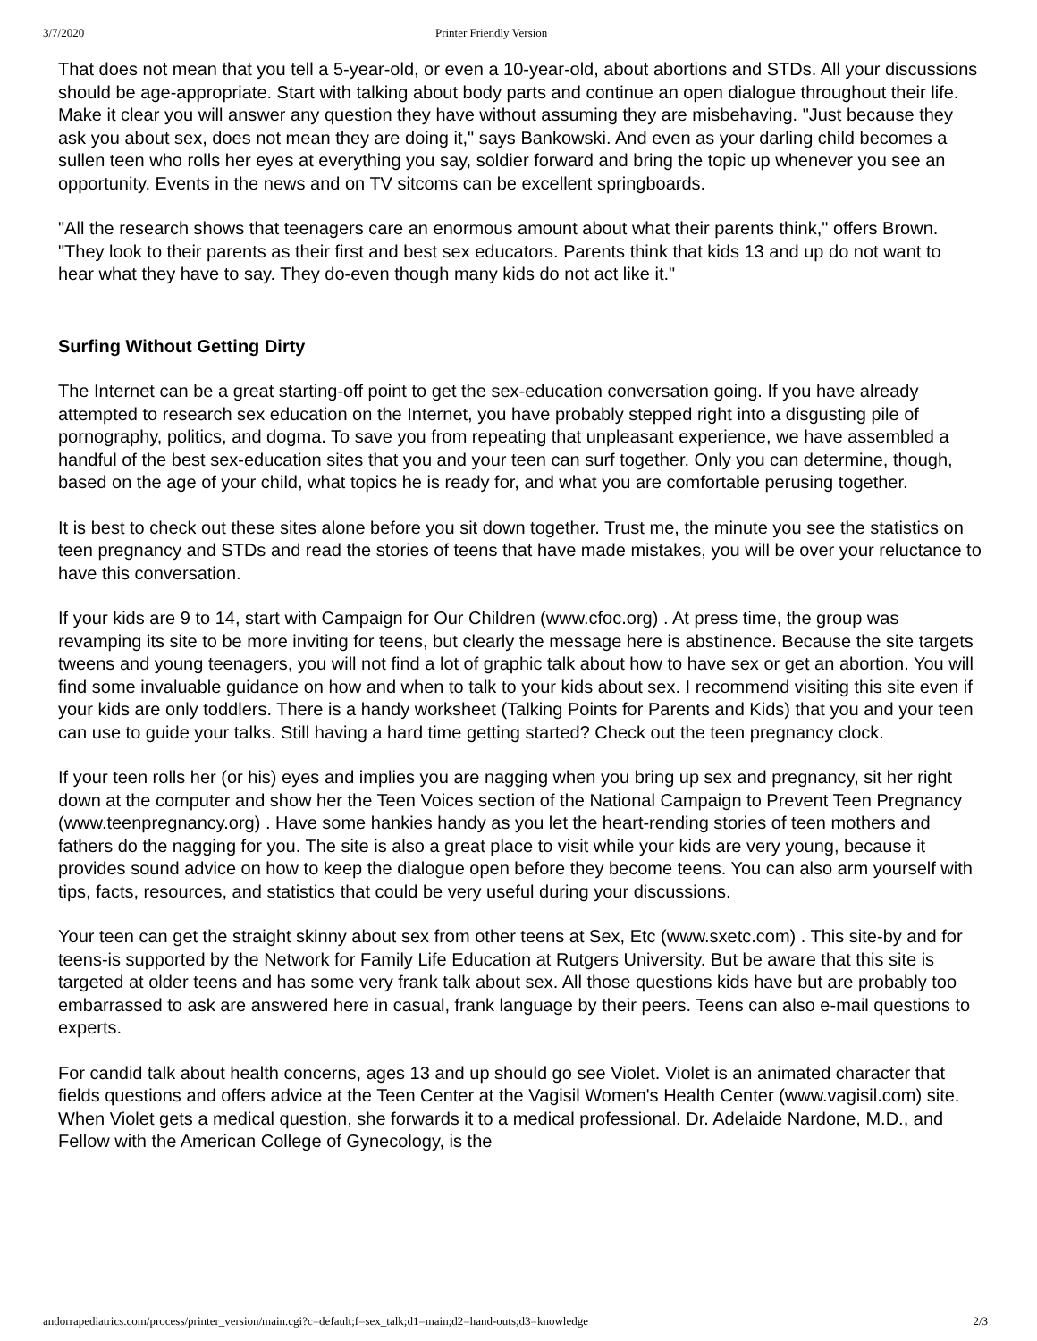3/7/2020 Printer Friendly Version
That does not mean that you tell a 5-year-old, or even a 10-year-old, about abortions and STDs. All your discussions should be age-appropriate. Start with talking about body parts and continue an open dialogue throughout their life. Make it clear you will answer any question they have without assuming they are misbehaving. "Just because they ask you about sex, does not mean they are doing it," says Bankowski. And even as your darling child becomes a sullen teen who rolls her eyes at everything you say, soldier forward and bring the topic up whenever you see an opportunity. Events in the news and on TV sitcoms can be excellent springboards.
"All the research shows that teenagers care an enormous amount about what their parents think," offers Brown. "They look to their parents as their first and best sex educators. Parents think that kids 13 and up do not want to hear what they have to say. They do-even though many kids do not act like it."
Surfing Without Getting Dirty
The Internet can be a great starting-off point to get the sex-education conversation going. If you have already attempted to research sex education on the Internet, you have probably stepped right into a disgusting pile of pornography, politics, and dogma. To save you from repeating that unpleasant experience, we have assembled a handful of the best sex-education sites that you and your teen can surf together. Only you can determine, though, based on the age of your child, what topics he is ready for, and what you are comfortable perusing together.
It is best to check out these sites alone before you sit down together. Trust me, the minute you see the statistics on teen pregnancy and STDs and read the stories of teens that have made mistakes, you will be over your reluctance to have this conversation.
If your kids are 9 to 14, start with Campaign for Our Children (www.cfoc.org) . At press time, the group was revamping its site to be more inviting for teens, but clearly the message here is abstinence. Because the site targets tweens and young teenagers, you will not find a lot of graphic talk about how to have sex or get an abortion. You will find some invaluable guidance on how and when to talk to your kids about sex. I recommend visiting this site even if your kids are only toddlers. There is a handy worksheet (Talking Points for Parents and Kids) that you and your teen can use to guide your talks. Still having a hard time getting started? Check out the teen pregnancy clock.
If your teen rolls her (or his) eyes and implies you are nagging when you bring up sex and pregnancy, sit her right down at the computer and show her the Teen Voices section of the National Campaign to Prevent Teen Pregnancy (www.teenpregnancy.org) . Have some hankies handy as you let the heart-rending stories of teen mothers and fathers do the nagging for you. The site is also a great place to visit while your kids are very young, because it provides sound advice on how to keep the dialogue open before they become teens. You can also arm yourself with tips, facts, resources, and statistics that could be very useful during your discussions.
Your teen can get the straight skinny about sex from other teens at Sex, Etc (www.sxetc.com) . This site-by and for teens-is supported by the Network for Family Life Education at Rutgers University. But be aware that this site is targeted at older teens and has some very frank talk about sex. All those questions kids have but are probably too embarrassed to ask are answered here in casual, frank language by their peers. Teens can also e-mail questions to experts.
For candid talk about health concerns, ages 13 and up should go see Violet. Violet is an animated character that fields questions and offers advice at the Teen Center at the Vagisil Women's Health Center (www.vagisil.com) site. When Violet gets a medical question, she forwards it to a medical professional. Dr. Adelaide Nardone, M.D., and Fellow with the American College of Gynecology, is the
andorrapediatrics.com/process/printer_version/main.cgi?c=default;f=sex_talk;d1=main;d2=hand-outs;d3=knowledge 2/3